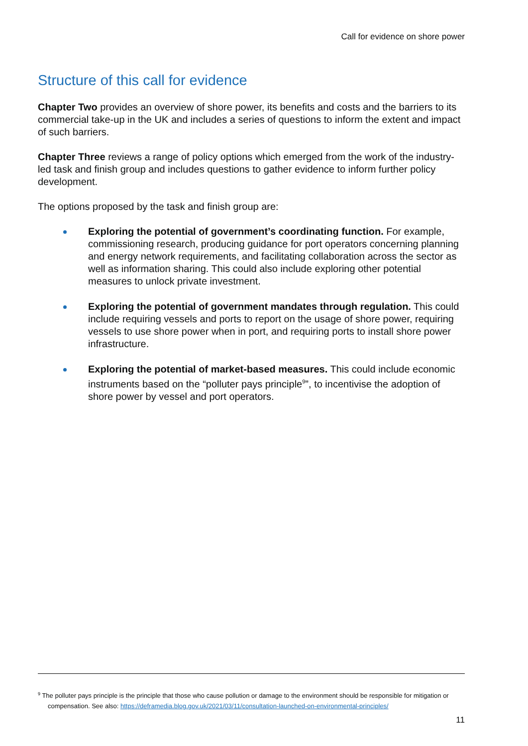Call for evidence on shore power
Structure of this call for evidence
Chapter Two provides an overview of shore power, its benefits and costs and the barriers to its commercial take-up in the UK and includes a series of questions to inform the extent and impact of such barriers.
Chapter Three reviews a range of policy options which emerged from the work of the industry-led task and finish group and includes questions to gather evidence to inform further policy development.
The options proposed by the task and finish group are:
Exploring the potential of government’s coordinating function. For example, commissioning research, producing guidance for port operators concerning planning and energy network requirements, and facilitating collaboration across the sector as well as information sharing. This could also include exploring other potential measures to unlock private investment.
Exploring the potential of government mandates through regulation. This could include requiring vessels and ports to report on the usage of shore power, requiring vessels to use shore power when in port, and requiring ports to install shore power infrastructure.
Exploring the potential of market-based measures. This could include economic instruments based on the “polluter pays principle<sup>9</sup>”, to incentivise the adoption of shore power by vessel and port operators.
<sup>9</sup> The polluter pays principle is the principle that those who cause pollution or damage to the environment should be responsible for mitigation or compensation. See also: https://deframedia.blog.gov.uk/2021/03/11/consultation-launched-on-environmental-principles/
11